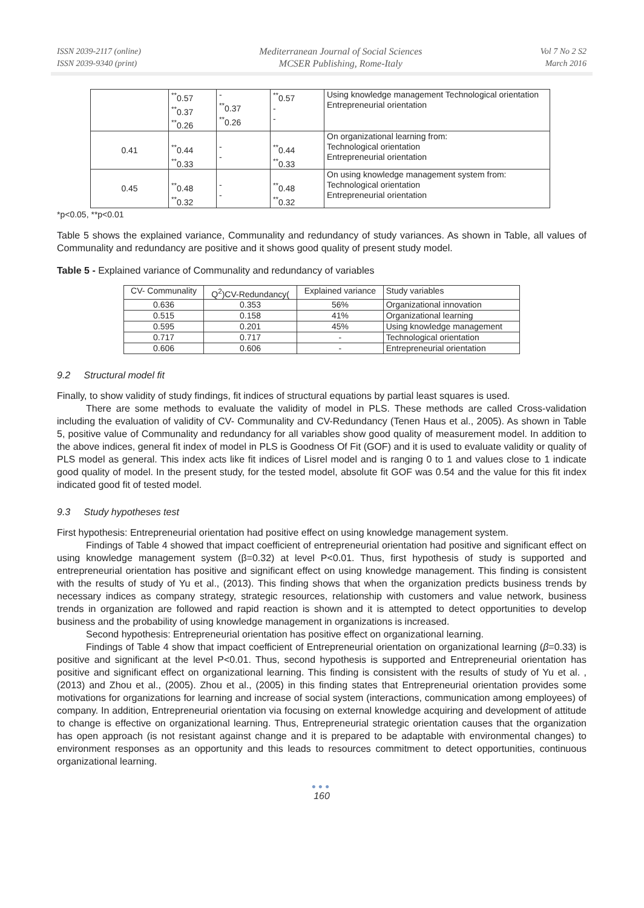ISSN 2039-2117 (online)
ISSN 2039-9340 (print)
Mediterranean Journal of Social Sciences
MCSER Publishing, Rome-Italy
Vol 7 No 2 S2
March 2016
| | <sup>**</sup> 0.57 <sup>**</sup> 0.37 <sup>**</sup> 0.26 | - <sup>**</sup> 0.37 <sup>**</sup> 0.26 | <sup>**</sup> 0.57 - - | Using knowledge management Technological orientation Entrepreneurial orientation |
| 0.41 | <sup>**</sup> 0.44 <sup>**</sup> 0.33 | - - | <sup>**</sup> 0.44 <sup>**</sup> 0.33 | On organizational learning from: Technological orientation Entrepreneurial orientation |
| 0.45 | <sup>**</sup> 0.48 <sup>**</sup> 0.32 | - - | <sup>**</sup> 0.48 <sup>**</sup> 0.32 | On using knowledge management system from: Technological orientation Entrepreneurial orientation |
*p<0.05, **p<0.01
Table 5 shows the explained variance, Communality and redundancy of study variances. As shown in Table, all values of Communality and redundancy are positive and it shows good quality of present study model.
Table 5 - Explained variance of Communality and redundancy of variables
| CV- Communality | Q<sup>2</sup>)CV-Redundancy( | Explained variance | Study variables |
| --- | --- | --- | --- |
| 0.636 | 0.353 | 56% | Organizational innovation |
| 0.515 | 0.158 | 41% | Organizational learning |
| 0.595 | 0.201 | 45% | Using knowledge management |
| 0.717 | 0.717 | - | Technological orientation |
| 0.606 | 0.606 | - | Entrepreneurial orientation |
9.2 Structural model fit
Finally, to show validity of study findings, fit indices of structural equations by partial least squares is used.
There are some methods to evaluate the validity of model in PLS. These methods are called Cross-validation including the evaluation of validity of CV- Communality and CV-Redundancy (Tenen Haus et al., 2005). As shown in Table 5, positive value of Communality and redundancy for all variables show good quality of measurement model. In addition to the above indices, general fit index of model in PLS is Goodness Of Fit (GOF) and it is used to evaluate validity or quality of PLS model as general. This index acts like fit indices of Lisrel model and is ranging 0 to 1 and values close to 1 indicate good quality of model. In the present study, for the tested model, absolute fit GOF was 0.54 and the value for this fit index indicated good fit of tested model.
9.3 Study hypotheses test
First hypothesis: Entrepreneurial orientation had positive effect on using knowledge management system.
Findings of Table 4 showed that impact coefficient of entrepreneurial orientation had positive and significant effect on using knowledge management system (β=0.32) at level P<0.01. Thus, first hypothesis of study is supported and entrepreneurial orientation has positive and significant effect on using knowledge management. This finding is consistent with the results of study of Yu et al., (2013). This finding shows that when the organization predicts business trends by necessary indices as company strategy, strategic resources, relationship with customers and value network, business trends in organization are followed and rapid reaction is shown and it is attempted to detect opportunities to develop business and the probability of using knowledge management in organizations is increased.
Second hypothesis: Entrepreneurial orientation has positive effect on organizational learning.
Findings of Table 4 show that impact coefficient of Entrepreneurial orientation on organizational learning (β=0.33) is positive and significant at the level P<0.01. Thus, second hypothesis is supported and Entrepreneurial orientation has positive and significant effect on organizational learning. This finding is consistent with the results of study of Yu et al. , (2013) and Zhou et al., (2005). Zhou et al., (2005) in this finding states that Entrepreneurial orientation provides some motivations for organizations for learning and increase of social system (interactions, communication among employees) of company. In addition, Entrepreneurial orientation via focusing on external knowledge acquiring and development of attitude to change is effective on organizational learning. Thus, Entrepreneurial strategic orientation causes that the organization has open approach (is not resistant against change and it is prepared to be adaptable with environmental changes) to environment responses as an opportunity and this leads to resources commitment to detect opportunities, continuous organizational learning.
●●●
160